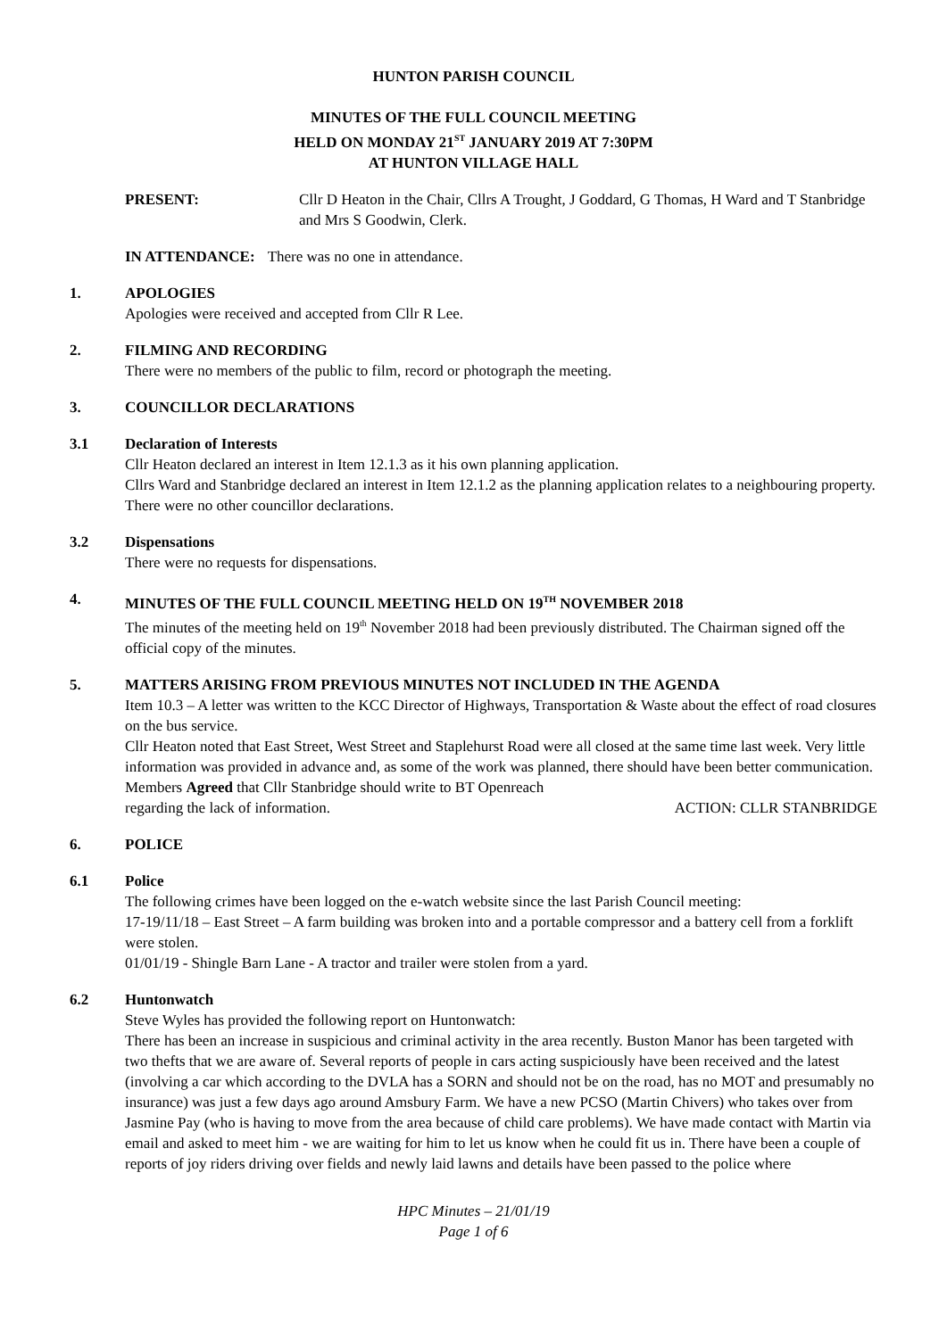HUNTON PARISH COUNCIL
MINUTES OF THE FULL COUNCIL MEETING
HELD ON MONDAY 21<sup>ST</sup> JANUARY 2019 AT 7:30PM
AT HUNTON VILLAGE HALL
PRESENT: Cllr D Heaton in the Chair, Cllrs A Trought, J Goddard, G Thomas, H Ward and T Stanbridge and Mrs S Goodwin, Clerk.
IN ATTENDANCE: There was no one in attendance.
1. APOLOGIES
Apologies were received and accepted from Cllr R Lee.
2. FILMING AND RECORDING
There were no members of the public to film, record or photograph the meeting.
3. COUNCILLOR DECLARATIONS
3.1 Declaration of Interests
Cllr Heaton declared an interest in Item 12.1.3 as it his own planning application.
Cllrs Ward and Stanbridge declared an interest in Item 12.1.2 as the planning application relates to a neighbouring property.
There were no other councillor declarations.
3.2 Dispensations
There were no requests for dispensations.
4. MINUTES OF THE FULL COUNCIL MEETING HELD ON 19<sup>TH</sup> NOVEMBER 2018
The minutes of the meeting held on 19<sup>th</sup> November 2018 had been previously distributed. The Chairman signed off the official copy of the minutes.
5. MATTERS ARISING FROM PREVIOUS MINUTES NOT INCLUDED IN THE AGENDA
Item 10.3 – A letter was written to the KCC Director of Highways, Transportation & Waste about the effect of road closures on the bus service.
Cllr Heaton noted that East Street, West Street and Staplehurst Road were all closed at the same time last week. Very little information was provided in advance and, as some of the work was planned, there should have been better communication. Members Agreed that Cllr Stanbridge should write to BT Openreach
regarding the lack of information. ACTION: CLLR STANBRIDGE
6. POLICE
6.1 Police
The following crimes have been logged on the e-watch website since the last Parish Council meeting:
17-19/11/18 – East Street – A farm building was broken into and a portable compressor and a battery cell from a forklift were stolen.
01/01/19 - Shingle Barn Lane - A tractor and trailer were stolen from a yard.
6.2 Huntonwatch
Steve Wyles has provided the following report on Huntonwatch:
There has been an increase in suspicious and criminal activity in the area recently. Buston Manor has been targeted with two thefts that we are aware of. Several reports of people in cars acting suspiciously have been received and the latest (involving a car which according to the DVLA has a SORN and should not be on the road, has no MOT and presumably no insurance) was just a few days ago around Amsbury Farm. We have a new PCSO (Martin Chivers) who takes over from Jasmine Pay (who is having to move from the area because of child care problems). We have made contact with Martin via email and asked to meet him - we are waiting for him to let us know when he could fit us in. There have been a couple of reports of joy riders driving over fields and newly laid lawns and details have been passed to the police where
HPC Minutes – 21/01/19
Page 1 of 6